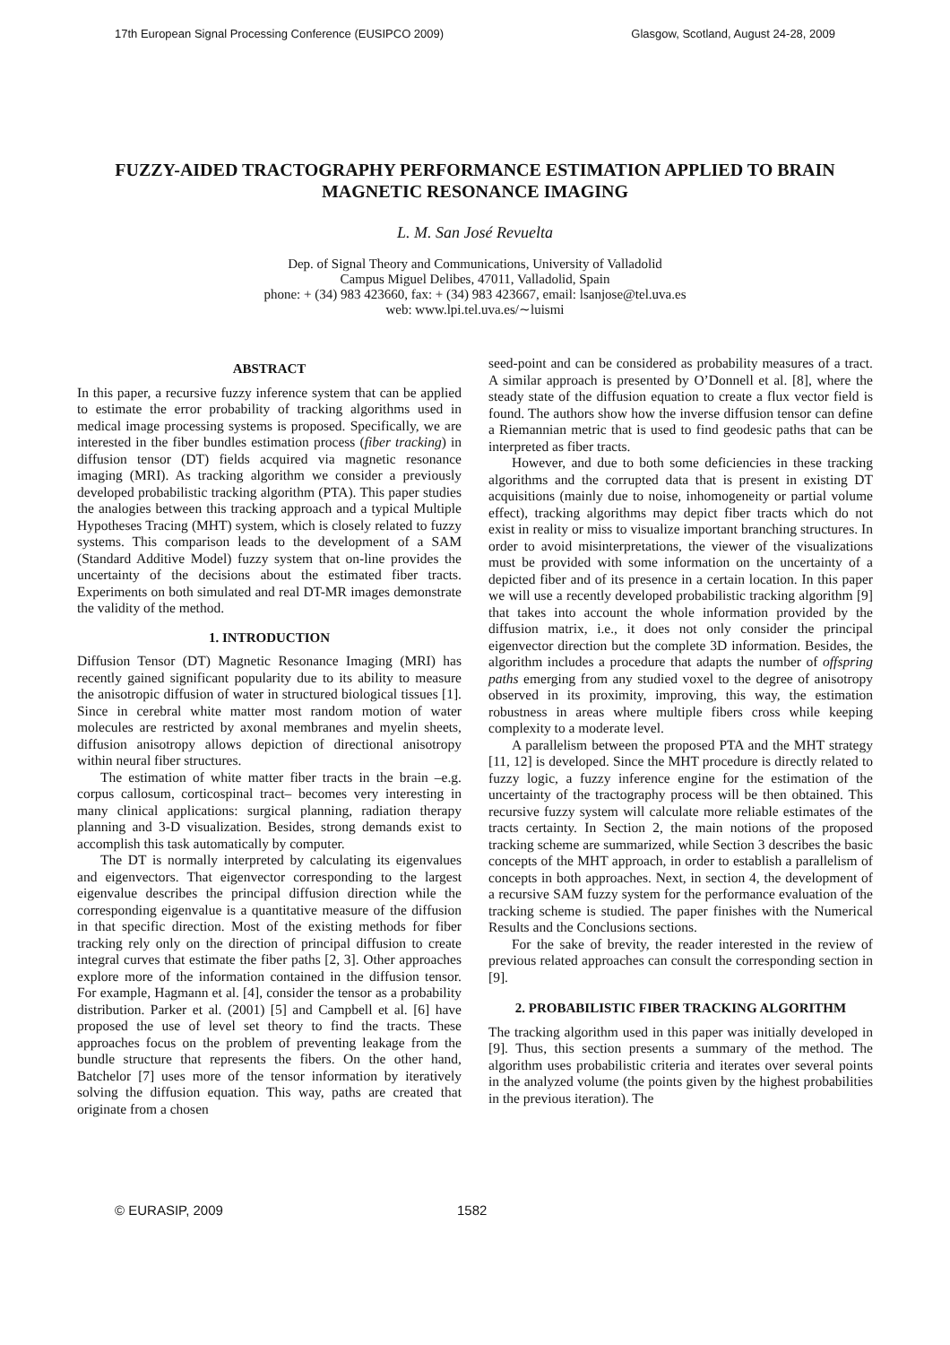17th European Signal Processing Conference (EUSIPCO 2009) Glasgow, Scotland, August 24-28, 2009
FUZZY-AIDED TRACTOGRAPHY PERFORMANCE ESTIMATION APPLIED TO BRAIN MAGNETIC RESONANCE IMAGING
L. M. San José Revuelta
Dep. of Signal Theory and Communications, University of Valladolid
Campus Miguel Delibes, 47011, Valladolid, Spain
phone: + (34) 983 423660, fax: + (34) 983 423667, email: lsanjose@tel.uva.es
web: www.lpi.tel.uva.es/∼luismi
ABSTRACT
In this paper, a recursive fuzzy inference system that can be applied to estimate the error probability of tracking algorithms used in medical image processing systems is proposed. Specifically, we are interested in the fiber bundles estimation process (fiber tracking) in diffusion tensor (DT) fields acquired via magnetic resonance imaging (MRI). As tracking algorithm we consider a previously developed probabilistic tracking algorithm (PTA). This paper studies the analogies between this tracking approach and a typical Multiple Hypotheses Tracing (MHT) system, which is closely related to fuzzy systems. This comparison leads to the development of a SAM (Standard Additive Model) fuzzy system that on-line provides the uncertainty of the decisions about the estimated fiber tracts. Experiments on both simulated and real DT-MR images demonstrate the validity of the method.
1. INTRODUCTION
Diffusion Tensor (DT) Magnetic Resonance Imaging (MRI) has recently gained significant popularity due to its ability to measure the anisotropic diffusion of water in structured biological tissues [1]. Since in cerebral white matter most random motion of water molecules are restricted by axonal membranes and myelin sheets, diffusion anisotropy allows depiction of directional anisotropy within neural fiber structures.
The estimation of white matter fiber tracts in the brain –e.g. corpus callosum, corticospinal tract– becomes very interesting in many clinical applications: surgical planning, radiation therapy planning and 3-D visualization. Besides, strong demands exist to accomplish this task automatically by computer.
The DT is normally interpreted by calculating its eigenvalues and eigenvectors. That eigenvector corresponding to the largest eigenvalue describes the principal diffusion direction while the corresponding eigenvalue is a quantitative measure of the diffusion in that specific direction. Most of the existing methods for fiber tracking rely only on the direction of principal diffusion to create integral curves that estimate the fiber paths [2, 3]. Other approaches explore more of the information contained in the diffusion tensor. For example, Hagmann et al. [4], consider the tensor as a probability distribution. Parker et al. (2001) [5] and Campbell et al. [6] have proposed the use of level set theory to find the tracts. These approaches focus on the problem of preventing leakage from the bundle structure that represents the fibers. On the other hand, Batchelor [7] uses more of the tensor information by iteratively solving the diffusion equation. This way, paths are created that originate from a chosen
seed-point and can be considered as probability measures of a tract. A similar approach is presented by O’Donnell et al. [8], where the steady state of the diffusion equation to create a flux vector field is found. The authors show how the inverse diffusion tensor can define a Riemannian metric that is used to find geodesic paths that can be interpreted as fiber tracts.
However, and due to both some deficiencies in these tracking algorithms and the corrupted data that is present in existing DT acquisitions (mainly due to noise, inhomogeneity or partial volume effect), tracking algorithms may depict fiber tracts which do not exist in reality or miss to visualize important branching structures. In order to avoid misinterpretations, the viewer of the visualizations must be provided with some information on the uncertainty of a depicted fiber and of its presence in a certain location. In this paper we will use a recently developed probabilistic tracking algorithm [9] that takes into account the whole information provided by the diffusion matrix, i.e., it does not only consider the principal eigenvector direction but the complete 3D information. Besides, the algorithm includes a procedure that adapts the number of offspring paths emerging from any studied voxel to the degree of anisotropy observed in its proximity, improving, this way, the estimation robustness in areas where multiple fibers cross while keeping complexity to a moderate level.
A parallelism between the proposed PTA and the MHT strategy [11, 12] is developed. Since the MHT procedure is directly related to fuzzy logic, a fuzzy inference engine for the estimation of the uncertainty of the tractography process will be then obtained. This recursive fuzzy system will calculate more reliable estimates of the tracts certainty. In Section 2, the main notions of the proposed tracking scheme are summarized, while Section 3 describes the basic concepts of the MHT approach, in order to establish a parallelism of concepts in both approaches. Next, in section 4, the development of a recursive SAM fuzzy system for the performance evaluation of the tracking scheme is studied. The paper finishes with the Numerical Results and the Conclusions sections.
For the sake of brevity, the reader interested in the review of previous related approaches can consult the corresponding section in [9].
2. PROBABILISTIC FIBER TRACKING ALGORITHM
The tracking algorithm used in this paper was initially developed in [9]. Thus, this section presents a summary of the method. The algorithm uses probabilistic criteria and iterates over several points in the analyzed volume (the points given by the highest probabilities in the previous iteration). The
© EURASIP, 2009 1582